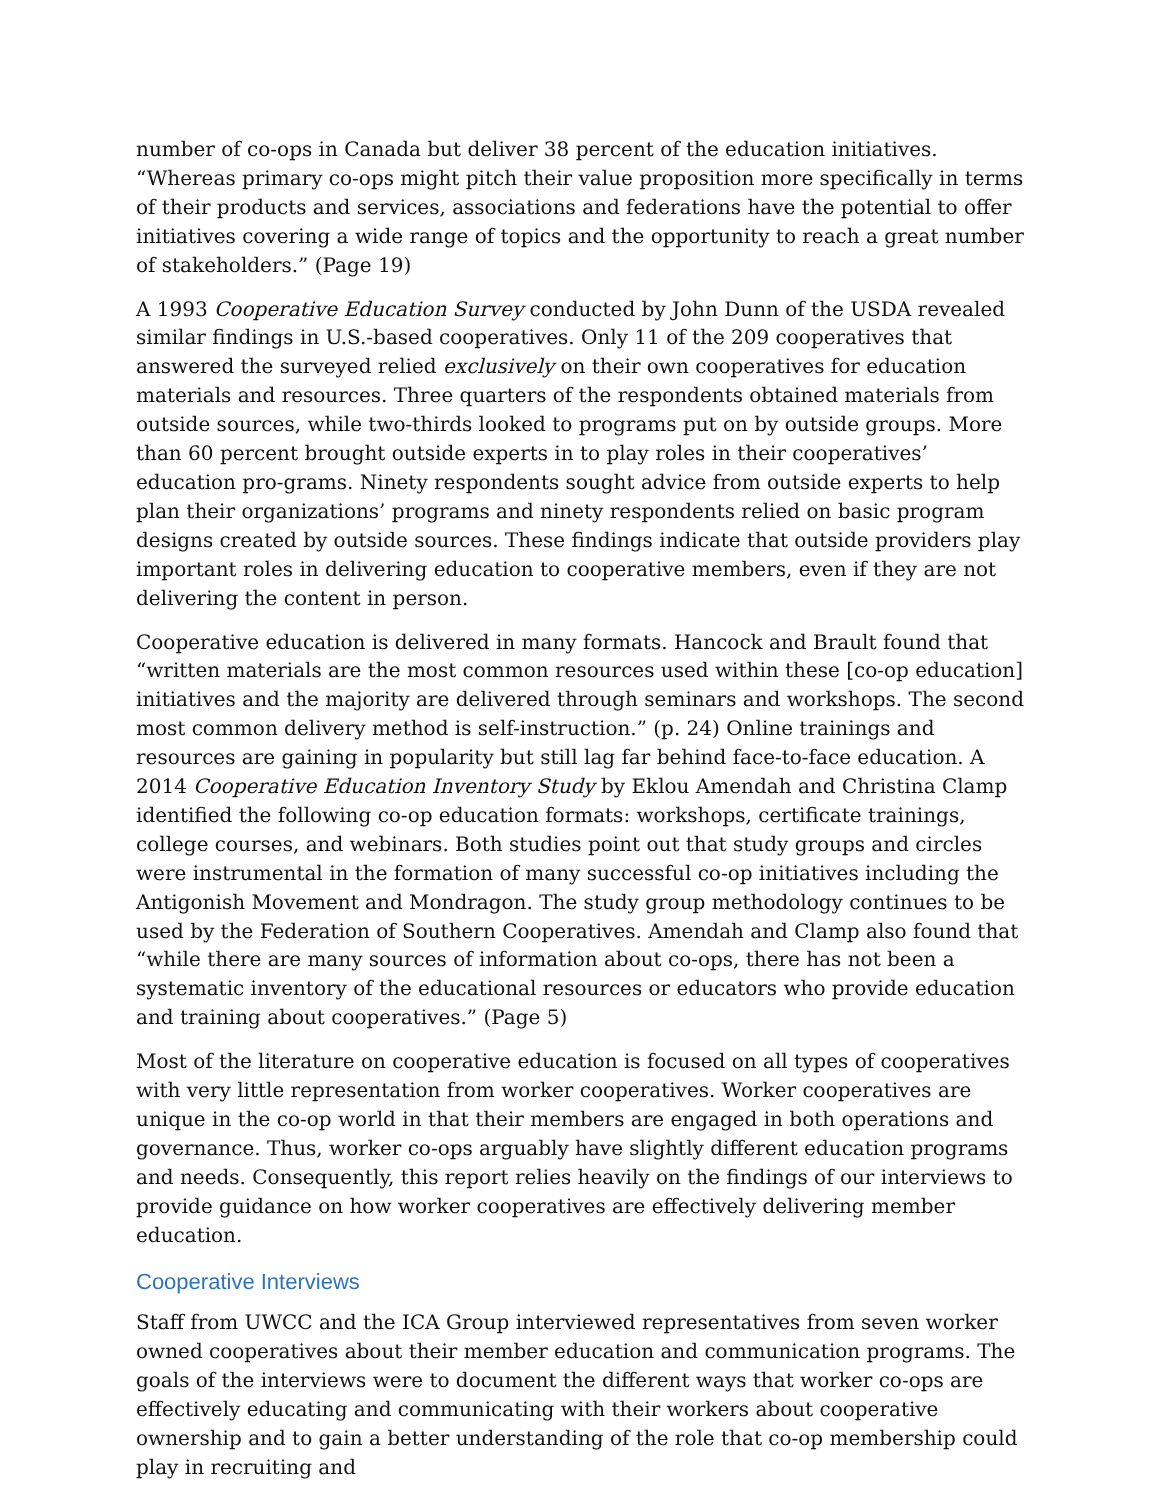number of co-ops in Canada but deliver 38 percent of the education initiatives. “Whereas primary co-ops might pitch their value proposition more specifically in terms of their products and services, associations and federations have the potential to offer initiatives covering a wide range of topics and the opportunity to reach a great number of stakeholders.” (Page 19)
A 1993 Cooperative Education Survey conducted by John Dunn of the USDA revealed similar findings in U.S.-based cooperatives. Only 11 of the 209 cooperatives that answered the surveyed relied exclusively on their own cooperatives for education materials and resources. Three quarters of the respondents obtained materials from outside sources, while two-thirds looked to programs put on by outside groups. More than 60 percent brought outside experts in to play roles in their cooperatives’ education pro-grams. Ninety respondents sought advice from outside experts to help plan their organizations’ programs and ninety respondents relied on basic program designs created by outside sources. These findings indicate that outside providers play important roles in delivering education to cooperative members, even if they are not delivering the content in person.
Cooperative education is delivered in many formats. Hancock and Brault found that “written materials are the most common resources used within these [co-op education] initiatives and the majority are delivered through seminars and workshops. The second most common delivery method is self-instruction.” (p. 24) Online trainings and resources are gaining in popularity but still lag far behind face-to-face education. A 2014 Cooperative Education Inventory Study by Eklou Amendah and Christina Clamp identified the following co-op education formats: workshops, certificate trainings, college courses, and webinars. Both studies point out that study groups and circles were instrumental in the formation of many successful co-op initiatives including the Antigonish Movement and Mondragon. The study group methodology continues to be used by the Federation of Southern Cooperatives. Amendah and Clamp also found that “while there are many sources of information about co-ops, there has not been a systematic inventory of the educational resources or educators who provide education and training about cooperatives.” (Page 5)
Most of the literature on cooperative education is focused on all types of cooperatives with very little representation from worker cooperatives. Worker cooperatives are unique in the co-op world in that their members are engaged in both operations and governance. Thus, worker co-ops arguably have slightly different education programs and needs. Consequently, this report relies heavily on the findings of our interviews to provide guidance on how worker cooperatives are effectively delivering member education.
Cooperative Interviews
Staff from UWCC and the ICA Group interviewed representatives from seven worker owned cooperatives about their member education and communication programs. The goals of the interviews were to document the different ways that worker co-ops are effectively educating and communicating with their workers about cooperative ownership and to gain a better understanding of the role that co-op membership could play in recruiting and